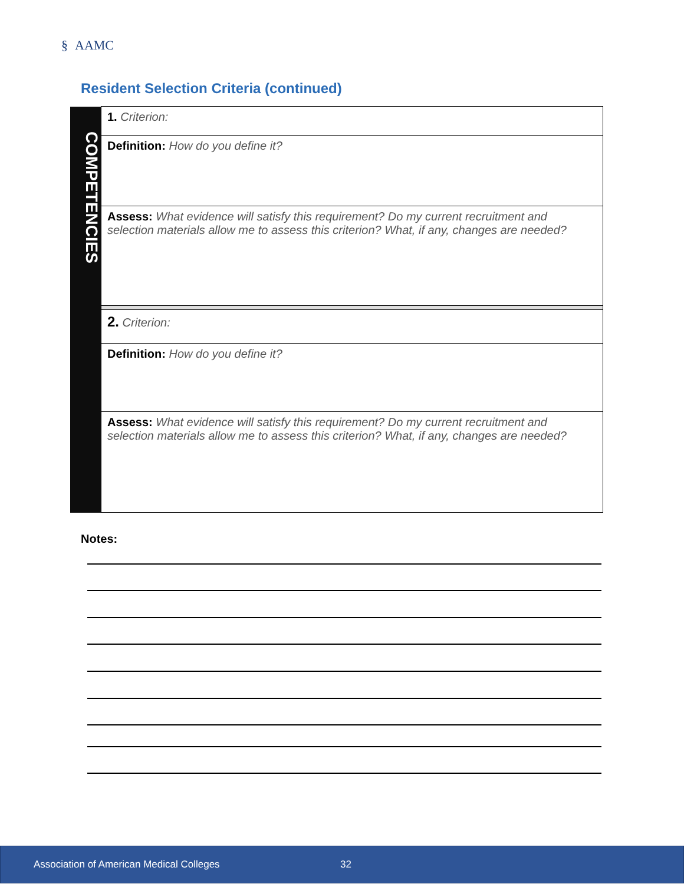§ AAMC
Resident Selection Criteria (continued)
| COMPETENCIES | 1. Criterion: |
| | Definition: How do you define it? |
| | Assess: What evidence will satisfy this requirement? Do my current recruitment and selection materials allow me to assess this criterion? What, if any, changes are needed? |
| | 2. Criterion: |
| | Definition: How do you define it? |
| | Assess: What evidence will satisfy this requirement? Do my current recruitment and selection materials allow me to assess this criterion? What, if any, changes are needed? |
Notes:
Association of American Medical Colleges 32